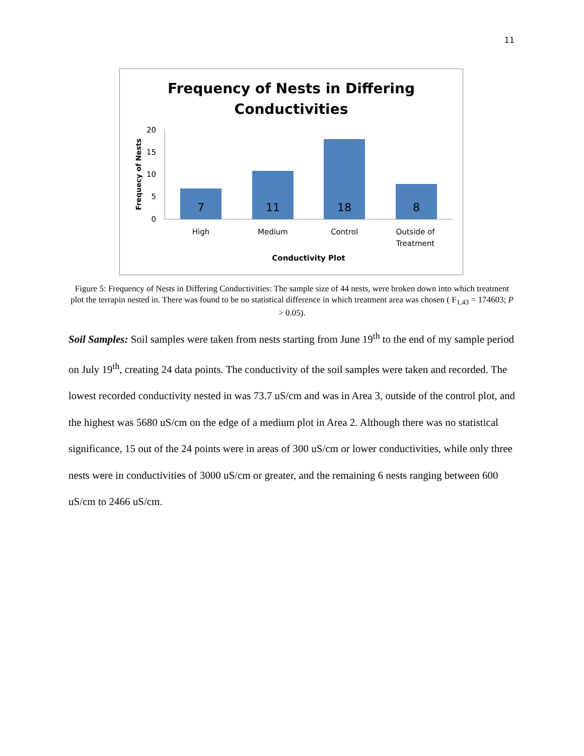11
Frequency of Nests in Differing
Conductivities
Frequecy of Nests
20
15
10
5
0
7
11
18
8
High
Medium
Control
Outside of
Treatment
Conductivity Plot
Figure 5: Frequency of Nests in Differing Conductivities: The sample size of 44 nests, were broken down into which treatment plot the terrapin nested in. There was found to be no statistical difference in which treatment area was chosen ( F<sub>1,43</sub> = 174603; P > 0.05).
Soil Samples: Soil samples were taken from nests starting from June 19<sup>th</sup> to the end of my sample period on July 19<sup>th</sup>, creating 24 data points. The conductivity of the soil samples were taken and recorded. The lowest recorded conductivity nested in was 73.7 uS/cm and was in Area 3, outside of the control plot, and the highest was 5680 uS/cm on the edge of a medium plot in Area 2. Although there was no statistical significance, 15 out of the 24 points were in areas of 300 uS/cm or lower conductivities, while only three nests were in conductivities of 3000 uS/cm or greater, and the remaining 6 nests ranging between 600 uS/cm to 2466 uS/cm.